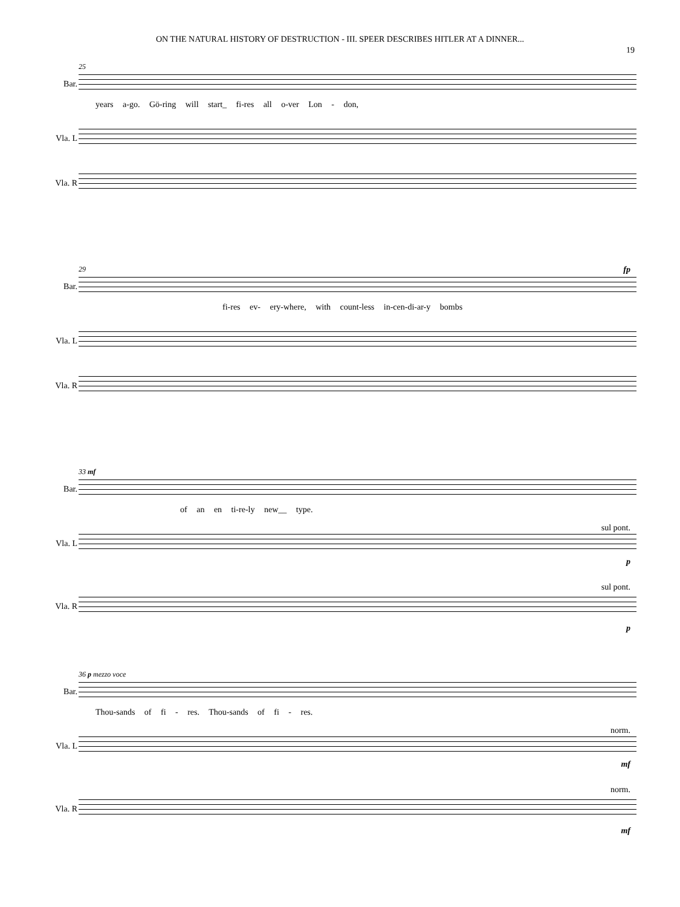ON THE NATURAL HISTORY OF DESTRUCTION - III. SPEER DESCRIBES HITLER AT A DINNER...
19
25
Bar.
years a-go. Gö-ring will start_ fi-res all o-ver Lon - don,
Vla. L
Vla. R
29 fp
Bar.
fi-res ev- ery-where, with count-less in-cen-di-ar-y bombs
Vla. L
Vla. R
33 mf
Bar.
of an en ti-re-ly new__ type.
sul pont.
Vla. L
p
sul pont.
Vla. R
p
36 p mezzo voce
Bar.
Thou-sands of fi - res. Thou-sands of fi - res.
norm.
Vla. L
mf
norm.
Vla. R
mf